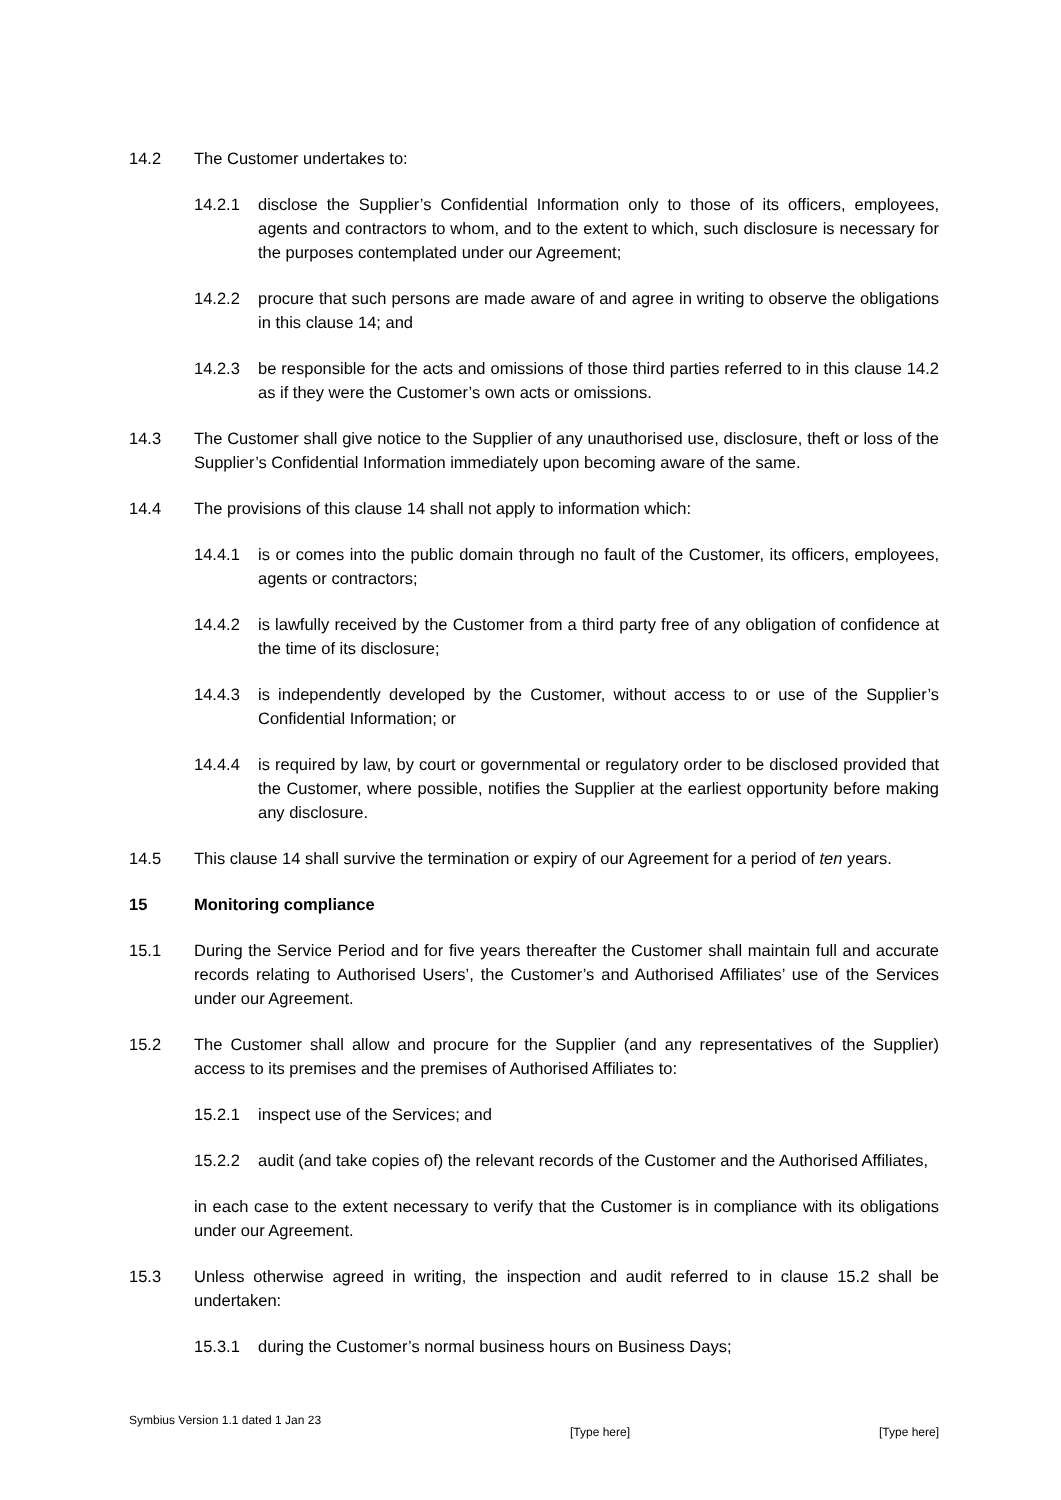14.2 The Customer undertakes to:
14.2.1 disclose the Supplier’s Confidential Information only to those of its officers, employees, agents and contractors to whom, and to the extent to which, such disclosure is necessary for the purposes contemplated under our Agreement;
14.2.2 procure that such persons are made aware of and agree in writing to observe the obligations in this clause 14; and
14.2.3 be responsible for the acts and omissions of those third parties referred to in this clause 14.2 as if they were the Customer’s own acts or omissions.
14.3 The Customer shall give notice to the Supplier of any unauthorised use, disclosure, theft or loss of the Supplier’s Confidential Information immediately upon becoming aware of the same.
14.4 The provisions of this clause 14 shall not apply to information which:
14.4.1 is or comes into the public domain through no fault of the Customer, its officers, employees, agents or contractors;
14.4.2 is lawfully received by the Customer from a third party free of any obligation of confidence at the time of its disclosure;
14.4.3 is independently developed by the Customer, without access to or use of the Supplier’s Confidential Information; or
14.4.4 is required by law, by court or governmental or regulatory order to be disclosed provided that the Customer, where possible, notifies the Supplier at the earliest opportunity before making any disclosure.
14.5 This clause 14 shall survive the termination or expiry of our Agreement for a period of ten years.
15 Monitoring compliance
15.1 During the Service Period and for five years thereafter the Customer shall maintain full and accurate records relating to Authorised Users’, the Customer’s and Authorised Affiliates’ use of the Services under our Agreement.
15.2 The Customer shall allow and procure for the Supplier (and any representatives of the Supplier) access to its premises and the premises of Authorised Affiliates to:
15.2.1 inspect use of the Services; and
15.2.2 audit (and take copies of) the relevant records of the Customer and the Authorised Affiliates,
in each case to the extent necessary to verify that the Customer is in compliance with its obligations under our Agreement.
15.3 Unless otherwise agreed in writing, the inspection and audit referred to in clause 15.2 shall be undertaken:
15.3.1 during the Customer’s normal business hours on Business Days;
Symbius Version 1.1 dated 1 Jan 23 [Type here] [Type here]